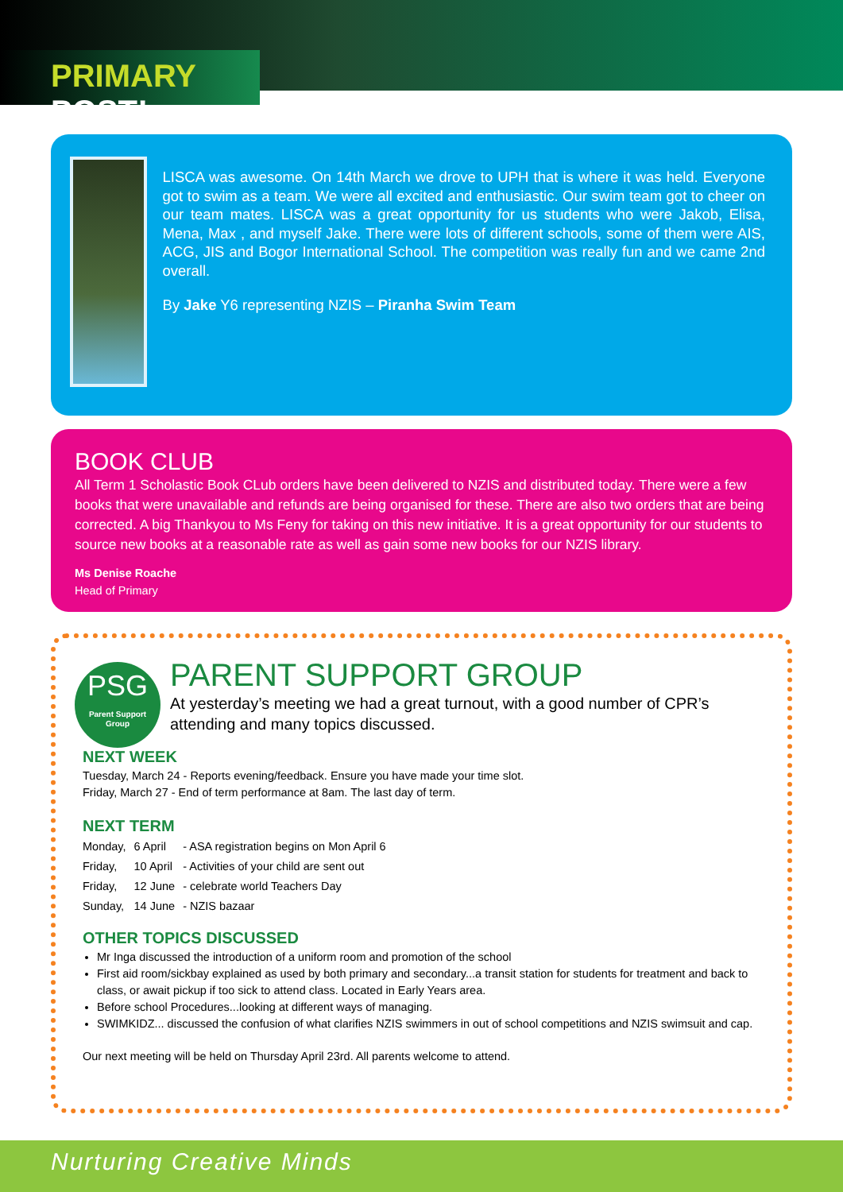PRIMARY POST!
LISCA was awesome. On 14th March we drove to UPH that is where it was held. Everyone got to swim as a team. We were all excited and enthusiastic. Our swim team got to cheer on our team mates. LISCA was a great opportunity for us students who were Jakob, Elisa, Mena, Max , and myself Jake. There were lots of different schools, some of them were AIS, ACG, JIS and Bogor International School. The competition was really fun and we came 2nd overall.
By Jake Y6 representing NZIS – Piranha Swim Team
BOOK CLUB
All Term 1 Scholastic Book CLub orders have been delivered to NZIS and distributed today. There were a few books that were unavailable and refunds are being organised for these. There are also two orders that are being corrected. A big Thankyou to Ms Feny for taking on this new initiative. It is a great opportunity for our students to source new books at a reasonable rate as well as gain some new books for our NZIS library.
Ms Denise Roache
Head of Primary
PSG
Parent Support
Group
PARENT SUPPORT GROUP
At yesterday’s meeting we had a great turnout, with a good number of CPR’s attending and many topics discussed.
NEXT WEEK
Tuesday, March 24 - Reports evening/feedback. Ensure you have made your time slot.
Friday, March 27 - End of term performance at 8am. The last day of term.
NEXT TERM
| Monday, | 6 April | - ASA registration begins on Mon April 6 |
| Friday, | 10 April | - Activities of your child are sent out |
| Friday, | 12 June | - celebrate world Teachers Day |
| Sunday, | 14 June | - NZIS bazaar |
OTHER TOPICS DISCUSSED
Mr Inga discussed the introduction of a uniform room and promotion of the school
First aid room/sickbay explained as used by both primary and secondary...a transit station for students for treatment and back to class, or await pickup if too sick to attend class. Located in Early Years area.
Before school Procedures...looking at different ways of managing.
SWIMKIDZ... discussed the confusion of what clarifies NZIS swimmers in out of school competitions and NZIS swimsuit and cap.
Our next meeting will be held on Thursday April 23rd. All parents welcome to attend.
Nurturing Creative Minds